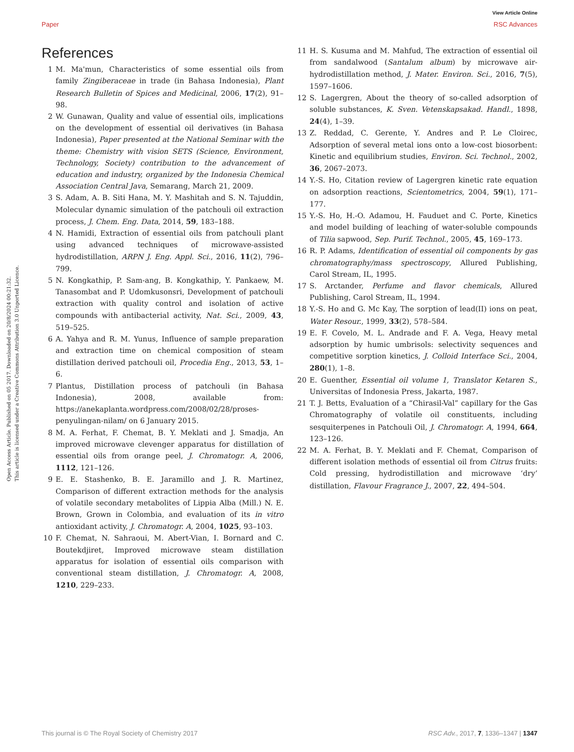View Article Online
Paper RSC Advances
Open Access Article. Published on 05 2017. Downloaded on 20/8/2024 00:21:32.
This article is licensed under a Creative Commons Attribution 3.0 Unported Licence.
References
1 M. Ma'mun, Characteristics of some essential oils from family Zingiberaceae in trade (in Bahasa Indonesia), Plant Research Bulletin of Spices and Medicinal, 2006, 17(2), 91–98.
2 W. Gunawan, Quality and value of essential oils, implications on the development of essential oil derivatives (in Bahasa Indonesia), Paper presented at the National Seminar with the theme: Chemistry with vision SETS (Science, Environment, Technology, Society) contribution to the advancement of education and industry, organized by the Indonesia Chemical Association Central Java, Semarang, March 21, 2009.
3 S. Adam, A. B. Siti Hana, M. Y. Mashitah and S. N. Tajuddin, Molecular dynamic simulation of the patchouli oil extraction process, J. Chem. Eng. Data, 2014, 59, 183–188.
4 N. Hamidi, Extraction of essential oils from patchouli plant using advanced techniques of microwave-assisted hydrodistillation, ARPN J. Eng. Appl. Sci., 2016, 11(2), 796–799.
5 N. Kongkathip, P. Sam-ang, B. Kongkathip, Y. Pankaew, M. Tanasombat and P. Udomkusonsri, Development of patchouli extraction with quality control and isolation of active compounds with antibacterial activity, Nat. Sci., 2009, 43, 519–525.
6 A. Yahya and R. M. Yunus, Influence of sample preparation and extraction time on chemical composition of steam distillation derived patchouli oil, Procedia Eng., 2013, 53, 1–6.
7 Plantus, Distillation process of patchouli (in Bahasa Indonesia), 2008, available from: https://anekaplanta.wordpress.com/2008/02/28/proses-penyulingan-nilam/ on 6 January 2015.
8 M. A. Ferhat, F. Chemat, B. Y. Meklati and J. Smadja, An improved microwave clevenger apparatus for distillation of essential oils from orange peel, J. Chromatogr. A, 2006, 1112, 121–126.
9 E. E. Stashenko, B. E. Jaramillo and J. R. Martinez, Comparison of different extraction methods for the analysis of volatile secondary metabolites of Lippia Alba (Mill.) N. E. Brown, Grown in Colombia, and evaluation of its in vitro antioxidant activity, J. Chromatogr. A, 2004, 1025, 93–103.
10 F. Chemat, N. Sahraoui, M. Abert-Vian, I. Bornard and C. Boutekdjiret, Improved microwave steam distillation apparatus for isolation of essential oils comparison with conventional steam distillation, J. Chromatogr. A, 2008, 1210, 229–233.
11 H. S. Kusuma and M. Mahfud, The extraction of essential oil from sandalwood (Santalum album) by microwave air-hydrodistillation method, J. Mater. Environ. Sci., 2016, 7(5), 1597–1606.
12 S. Lagergren, About the theory of so-called adsorption of soluble substances, K. Sven. Vetenskapsakad. Handl., 1898, 24(4), 1–39.
13 Z. Reddad, C. Gerente, Y. Andres and P. Le Cloirec, Adsorption of several metal ions onto a low-cost biosorbent: Kinetic and equilibrium studies, Environ. Sci. Technol., 2002, 36, 2067–2073.
14 Y.-S. Ho, Citation review of Lagergren kinetic rate equation on adsorption reactions, Scientometrics, 2004, 59(1), 171–177.
15 Y.-S. Ho, H.-O. Adamou, H. Fauduet and C. Porte, Kinetics and model building of leaching of water-soluble compounds of Tilia sapwood, Sep. Purif. Technol., 2005, 45, 169–173.
16 R. P. Adams, Identification of essential oil components by gas chromatography/mass spectroscopy, Allured Publishing, Carol Stream, IL, 1995.
17 S. Arctander, Perfume and flavor chemicals, Allured Publishing, Carol Stream, IL, 1994.
18 Y.-S. Ho and G. Mc Kay, The sorption of lead(II) ions on peat, Water Resour., 1999, 33(2), 578–584.
19 E. F. Covelo, M. L. Andrade and F. A. Vega, Heavy metal adsorption by humic umbrisols: selectivity sequences and competitive sorption kinetics, J. Colloid Interface Sci., 2004, 280(1), 1–8.
20 E. Guenther, Essential oil volume 1, Translator Ketaren S., Universitas of Indonesia Press, Jakarta, 1987.
21 T. J. Betts, Evaluation of a “Chirasil-Val” capillary for the Gas Chromatography of volatile oil constituents, including sesquiterpenes in Patchouli Oil, J. Chromatogr. A, 1994, 664, 123–126.
22 M. A. Ferhat, B. Y. Meklati and F. Chemat, Comparison of different isolation methods of essential oil from Citrus fruits: Cold pressing, hydrodistillation and microwave ‘dry’ distillation, Flavour Fragrance J., 2007, 22, 494–504.
This journal is © The Royal Society of Chemistry 2017 RSC Adv., 2017, 7, 1336–1347 | 1347